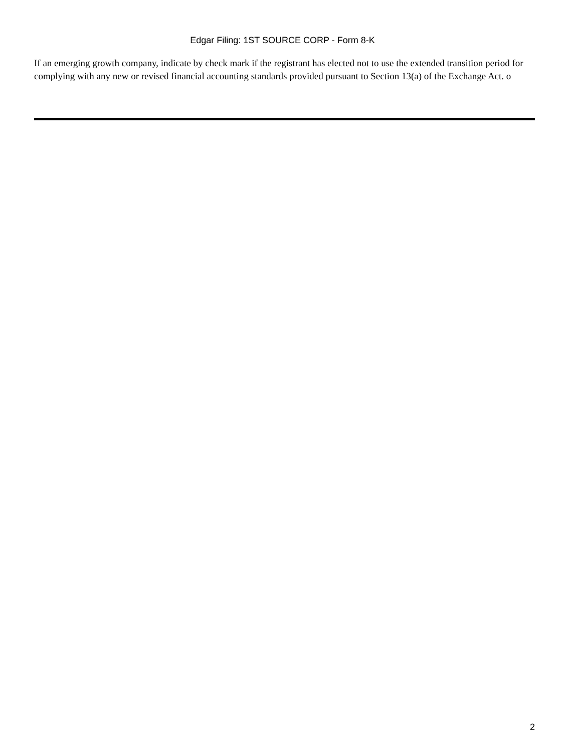Edgar Filing: 1ST SOURCE CORP - Form 8-K
If an emerging growth company, indicate by check mark if the registrant has elected not to use the extended transition period for complying with any new or revised financial accounting standards provided pursuant to Section 13(a) of the Exchange Act. o
2